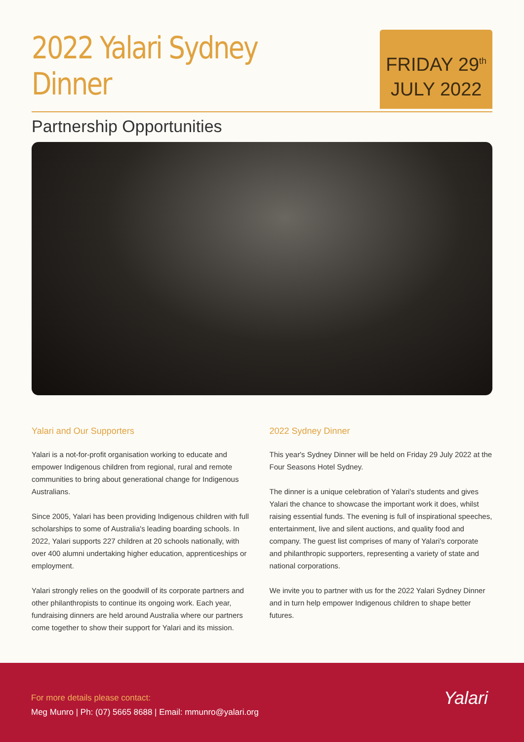2022 Yalari Sydney Dinner
Partnership Opportunities
FRIDAY 29<sup>th</sup>
JULY 2022
Yalari and Our Supporters
Yalari is a not-for-profit organisation working to educate and empower Indigenous children from regional, rural and remote communities to bring about generational change for Indigenous Australians.
Since 2005, Yalari has been providing Indigenous children with full scholarships to some of Australia's leading boarding schools. In 2022, Yalari supports 227 children at 20 schools nationally, with over 400 alumni undertaking higher education, apprenticeships or employment.
Yalari strongly relies on the goodwill of its corporate partners and other philanthropists to continue its ongoing work. Each year, fundraising dinners are held around Australia where our partners come together to show their support for Yalari and its mission.
2022 Sydney Dinner
This year's Sydney Dinner will be held on Friday 29 July 2022 at the Four Seasons Hotel Sydney.
The dinner is a unique celebration of Yalari's students and gives Yalari the chance to showcase the important work it does, whilst raising essential funds. The evening is full of inspirational speeches, entertainment, live and silent auctions, and quality food and company. The guest list comprises of many of Yalari's corporate and philanthropic supporters, representing a variety of state and national corporations.
We invite you to partner with us for the 2022 Yalari Sydney Dinner and in turn help empower Indigenous children to shape better futures.
For more details please contact:
Meg Munro | Ph: (07) 5665 8688 | Email: mmunro@yalari.org
Yalari